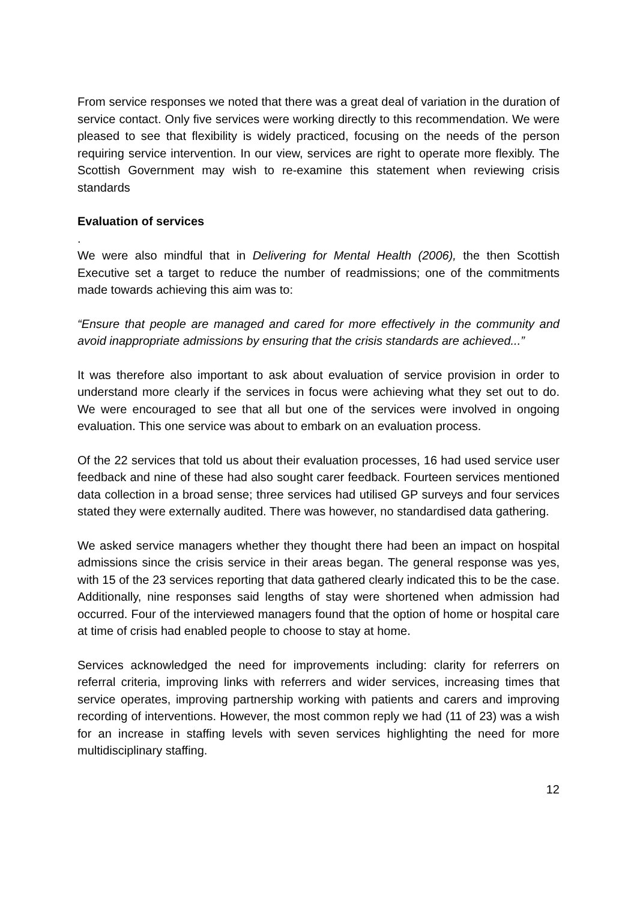From service responses we noted that there was a great deal of variation in the duration of service contact. Only five services were working directly to this recommendation. We were pleased to see that flexibility is widely practiced, focusing on the needs of the person requiring service intervention. In our view, services are right to operate more flexibly. The Scottish Government may wish to re-examine this statement when reviewing crisis standards
Evaluation of services
.
We were also mindful that in Delivering for Mental Health (2006), the then Scottish Executive set a target to reduce the number of readmissions; one of the commitments made towards achieving this aim was to:
“Ensure that people are managed and cared for more effectively in the community and avoid inappropriate admissions by ensuring that the crisis standards are achieved...”
It was therefore also important to ask about evaluation of service provision in order to understand more clearly if the services in focus were achieving what they set out to do. We were encouraged to see that all but one of the services were involved in ongoing evaluation. This one service was about to embark on an evaluation process.
Of the 22 services that told us about their evaluation processes, 16 had used service user feedback and nine of these had also sought carer feedback. Fourteen services mentioned data collection in a broad sense; three services had utilised GP surveys and four services stated they were externally audited. There was however, no standardised data gathering.
We asked service managers whether they thought there had been an impact on hospital admissions since the crisis service in their areas began. The general response was yes, with 15 of the 23 services reporting that data gathered clearly indicated this to be the case. Additionally, nine responses said lengths of stay were shortened when admission had occurred. Four of the interviewed managers found that the option of home or hospital care at time of crisis had enabled people to choose to stay at home.
Services acknowledged the need for improvements including: clarity for referrers on referral criteria, improving links with referrers and wider services, increasing times that service operates, improving partnership working with patients and carers and improving recording of interventions. However, the most common reply we had (11 of 23) was a wish for an increase in staffing levels with seven services highlighting the need for more multidisciplinary staffing.
12